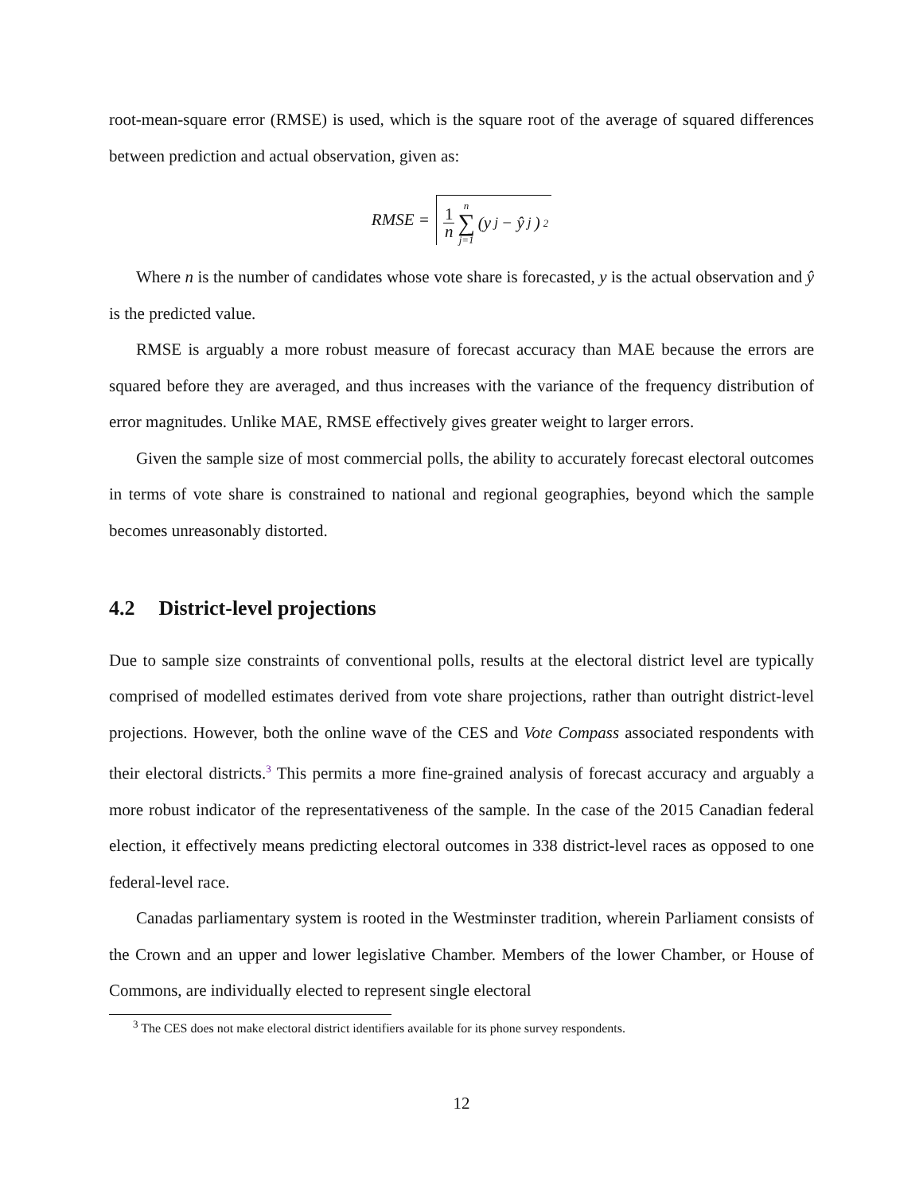root-mean-square error (RMSE) is used, which is the square root of the average of squared differences between prediction and actual observation, given as:
RMSE =
1 n n ∑ j=1 (y<sub>j</sub> − ŷ<sub>j</sub>)<sup>2</sup>
Where n is the number of candidates whose vote share is forecasted, y is the actual observation and ŷ is the predicted value.
RMSE is arguably a more robust measure of forecast accuracy than MAE because the errors are squared before they are averaged, and thus increases with the variance of the frequency distribution of error magnitudes. Unlike MAE, RMSE effectively gives greater weight to larger errors.
Given the sample size of most commercial polls, the ability to accurately forecast electoral outcomes in terms of vote share is constrained to national and regional geographies, beyond which the sample becomes unreasonably distorted.
4.2 District-level projections
Due to sample size constraints of conventional polls, results at the electoral district level are typically comprised of modelled estimates derived from vote share projections, rather than outright district-level projections. However, both the online wave of the CES and Vote Compass associated respondents with their electoral districts.<sup>3</sup> This permits a more fine-grained analysis of forecast accuracy and arguably a more robust indicator of the representativeness of the sample. In the case of the 2015 Canadian federal election, it effectively means predicting electoral outcomes in 338 district-level races as opposed to one federal-level race.
Canadas parliamentary system is rooted in the Westminster tradition, wherein Parliament consists of the Crown and an upper and lower legislative Chamber. Members of the lower Chamber, or House of Commons, are individually elected to represent single electoral
<sup>3</sup> The CES does not make electoral district identifiers available for its phone survey respondents.
12